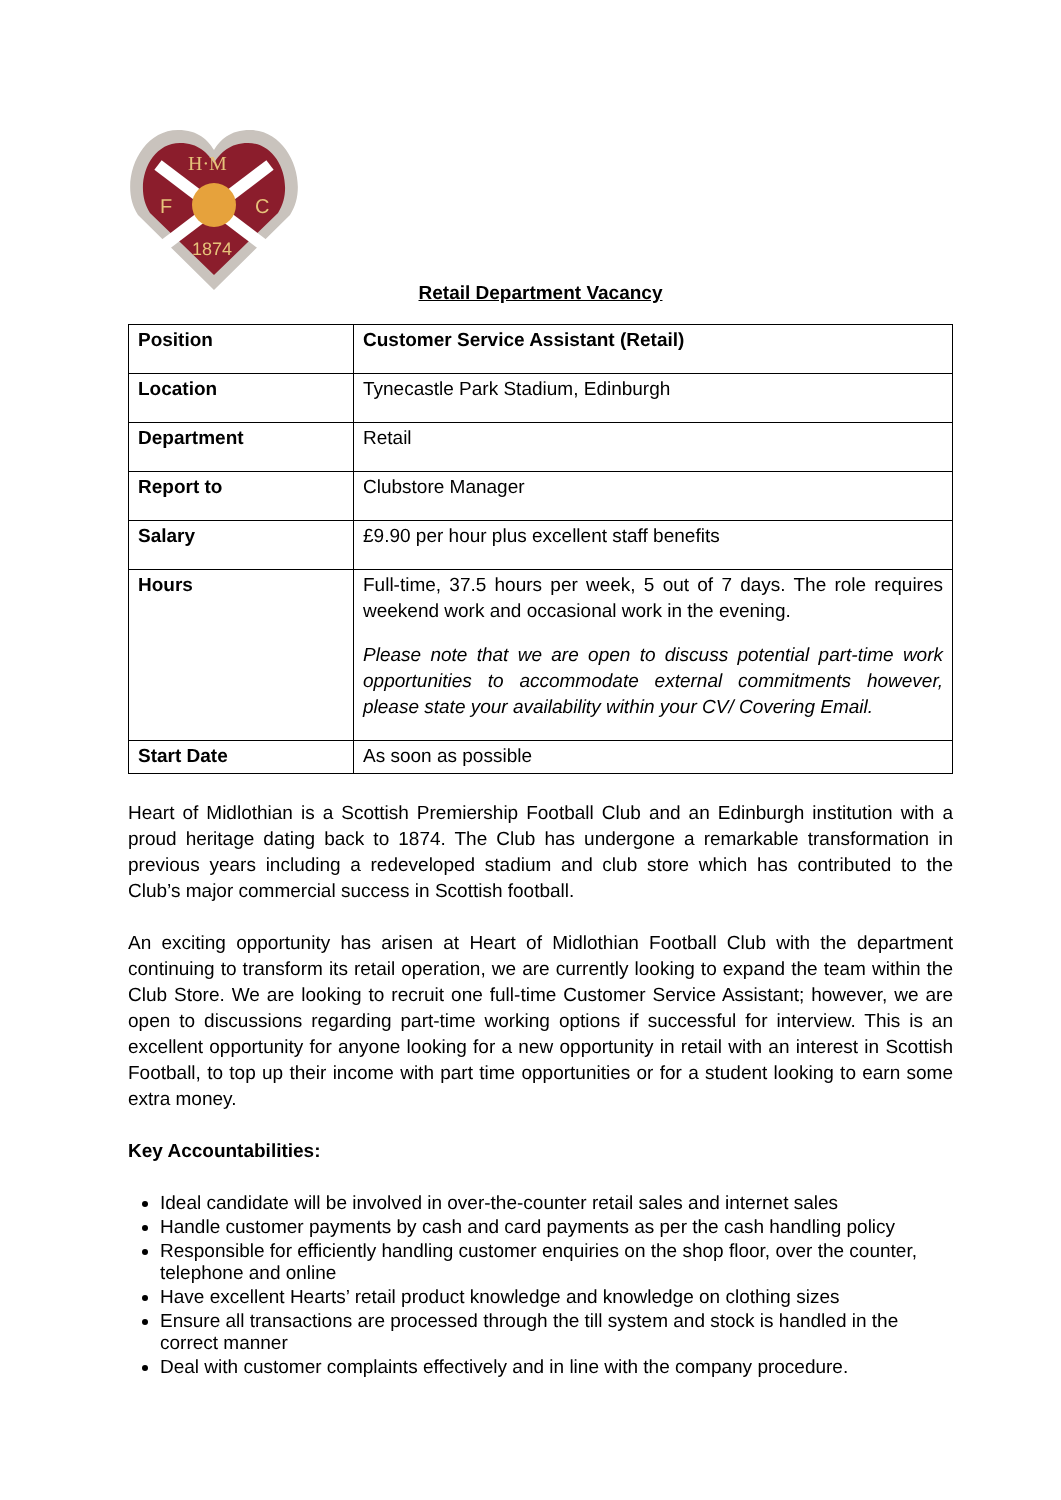H·M
F
C
1874
Retail Department Vacancy
| Position | Customer Service Assistant (Retail) |
| Location | Tynecastle Park Stadium, Edinburgh |
| Department | Retail |
| Report to | Clubstore Manager |
| Salary | £9.90 per hour plus excellent staff benefits |
| Hours | Full-time, 37.5 hours per week, 5 out of 7 days. The role requires weekend work and occasional work in the evening. Please note that we are open to discuss potential part-time work opportunities to accommodate external commitments however, please state your availability within your CV/ Covering Email. |
| Start Date | As soon as possible |
Heart of Midlothian is a Scottish Premiership Football Club and an Edinburgh institution with a proud heritage dating back to 1874. The Club has undergone a remarkable transformation in previous years including a redeveloped stadium and club store which has contributed to the Club’s major commercial success in Scottish football.
An exciting opportunity has arisen at Heart of Midlothian Football Club with the department continuing to transform its retail operation, we are currently looking to expand the team within the Club Store. We are looking to recruit one full-time Customer Service Assistant; however, we are open to discussions regarding part-time working options if successful for interview. This is an excellent opportunity for anyone looking for a new opportunity in retail with an interest in Scottish Football, to top up their income with part time opportunities or for a student looking to earn some extra money.
Key Accountabilities:
Ideal candidate will be involved in over-the-counter retail sales and internet sales
Handle customer payments by cash and card payments as per the cash handling policy
Responsible for efficiently handling customer enquiries on the shop floor, over the counter, telephone and online
Have excellent Hearts’ retail product knowledge and knowledge on clothing sizes
Ensure all transactions are processed through the till system and stock is handled in the correct manner
Deal with customer complaints effectively and in line with the company procedure.